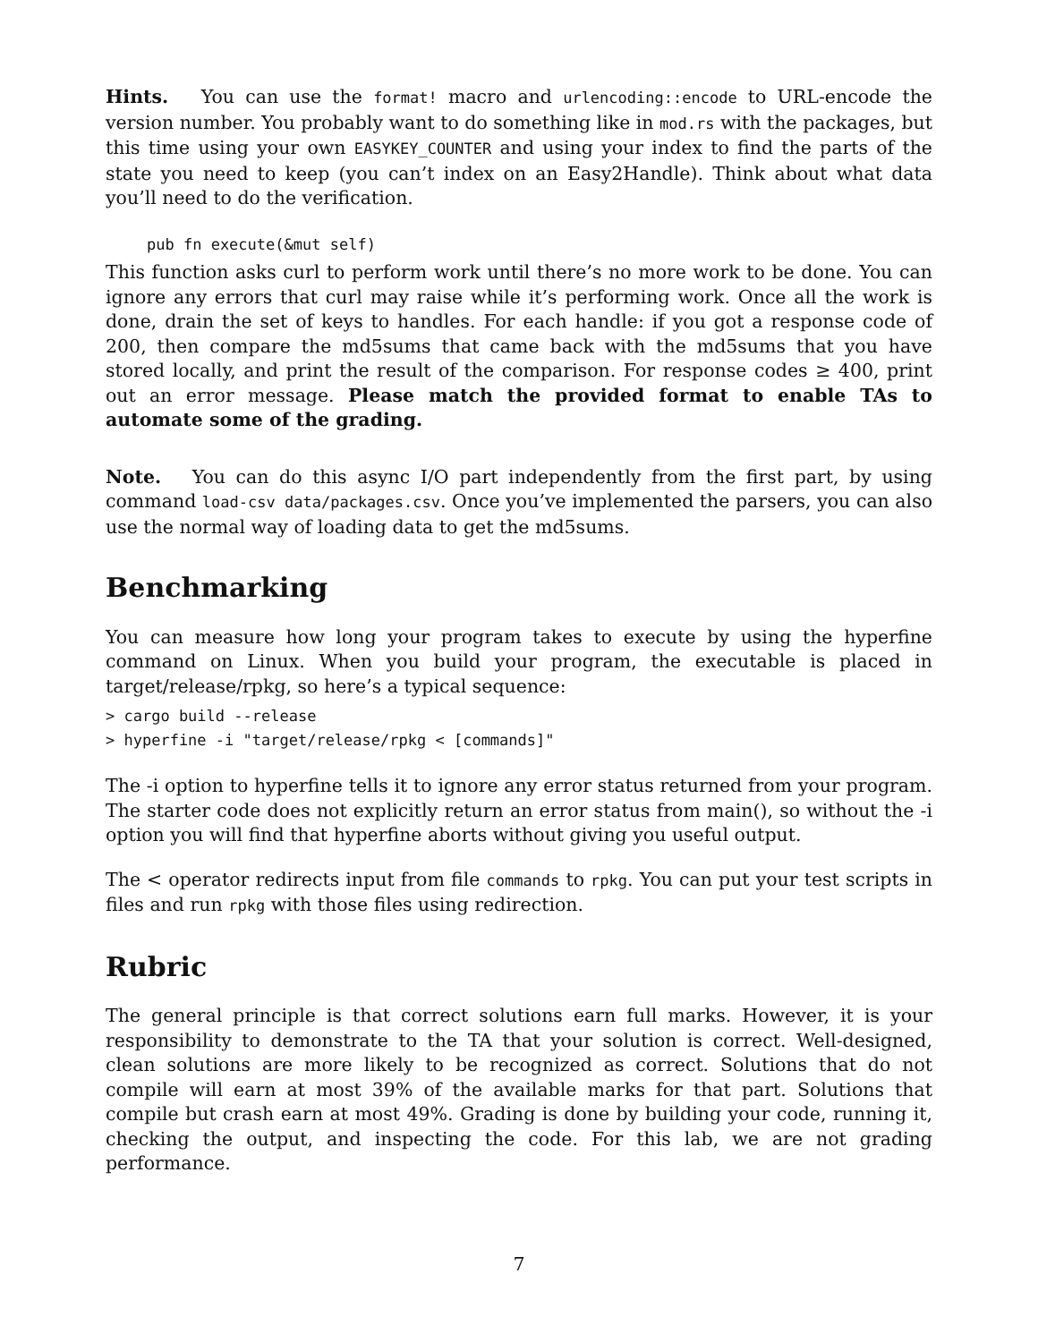Hints. You can use the format! macro and urlencoding::encode to URL-encode the version number. You probably want to do something like in mod.rs with the packages, but this time using your own EASYKEY_COUNTER and using your index to find the parts of the state you need to keep (you can’t index on an Easy2Handle). Think about what data you’ll need to do the verification.
pub fn execute(&mut self)
This function asks curl to perform work until there’s no more work to be done. You can ignore any errors that curl may raise while it’s performing work. Once all the work is done, drain the set of keys to handles. For each handle: if you got a response code of 200, then compare the md5sums that came back with the md5sums that you have stored locally, and print the result of the comparison. For response codes ≥ 400, print out an error message. Please match the provided format to enable TAs to automate some of the grading.
Note. You can do this async I/O part independently from the first part, by using command load-csv data/packages.csv. Once you’ve implemented the parsers, you can also use the normal way of loading data to get the md5sums.
Benchmarking
You can measure how long your program takes to execute by using the hyperfine command on Linux. When you build your program, the executable is placed in target/release/rpkg, so here’s a typical sequence:
> cargo build --release
> hyperfine -i "target/release/rpkg < [commands]"
The -i option to hyperfine tells it to ignore any error status returned from your program. The starter code does not explicitly return an error status from main(), so without the -i option you will find that hyperfine aborts without giving you useful output.
The < operator redirects input from file commands to rpkg. You can put your test scripts in files and run rpkg with those files using redirection.
Rubric
The general principle is that correct solutions earn full marks. However, it is your responsibility to demonstrate to the TA that your solution is correct. Well-designed, clean solutions are more likely to be recognized as correct. Solutions that do not compile will earn at most 39% of the available marks for that part. Solutions that compile but crash earn at most 49%. Grading is done by building your code, running it, checking the output, and inspecting the code. For this lab, we are not grading performance.
7